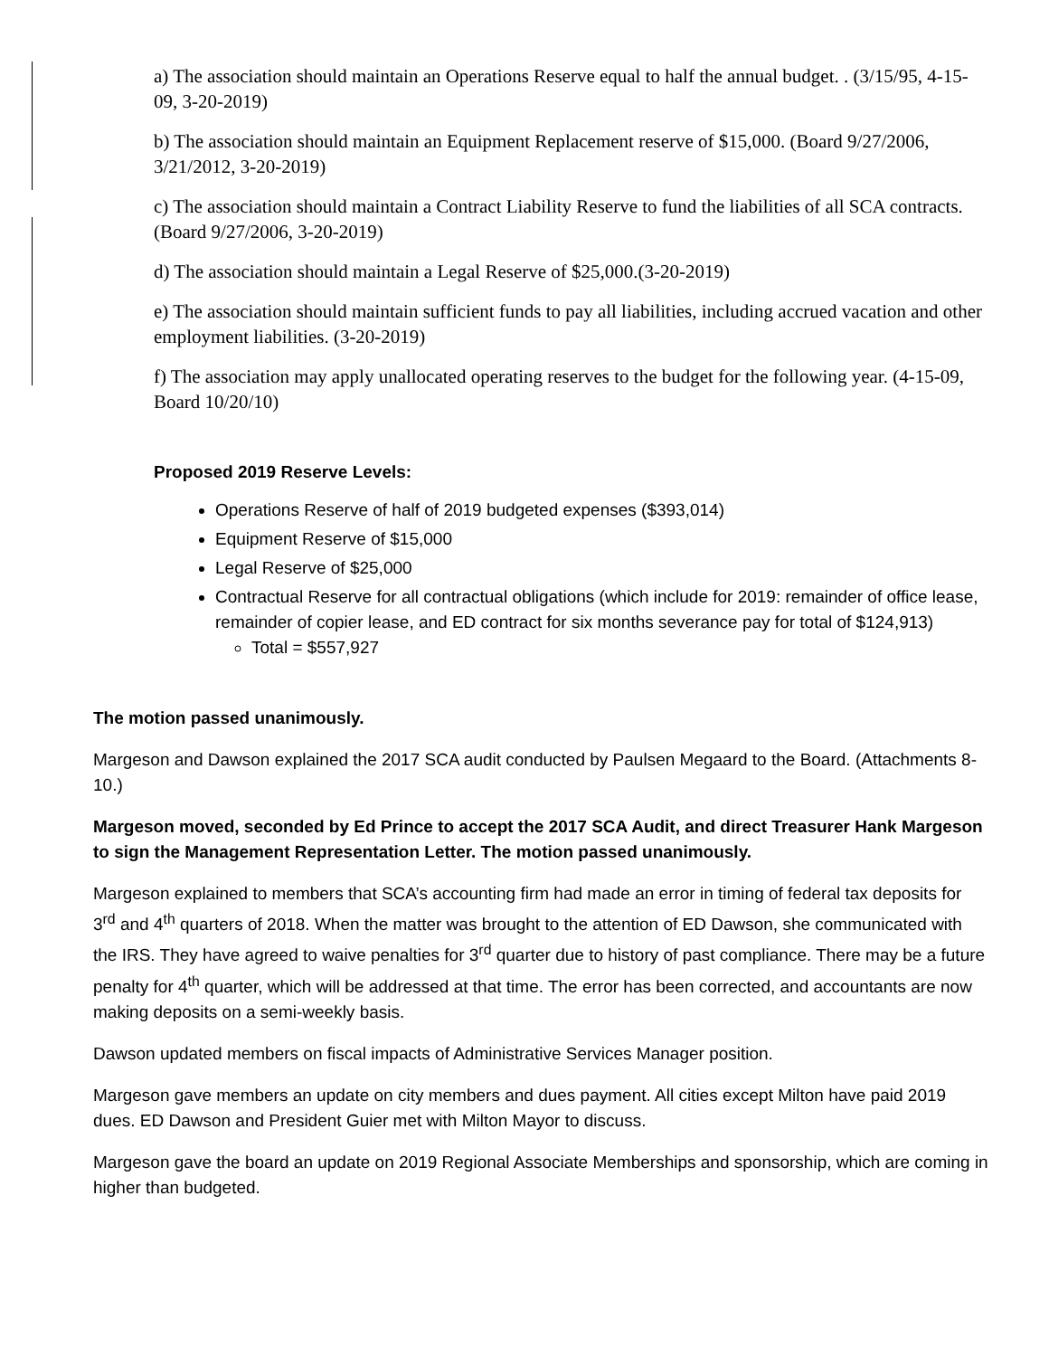a) The association should maintain an Operations Reserve equal to half the annual budget. . (3/15/95, 4-15-09, 3-20-2019)
b) The association should maintain an Equipment Replacement reserve of $15,000. (Board 9/27/2006, 3/21/2012, 3-20-2019)
c) The association should maintain a Contract Liability Reserve to fund the liabilities of all SCA contracts. (Board 9/27/2006, 3-20-2019)
d) The association should maintain a Legal Reserve of $25,000.(3-20-2019)
e) The association should maintain sufficient funds to pay all liabilities, including accrued vacation and other employment liabilities. (3-20-2019)
f) The association may apply unallocated operating reserves to the budget for the following year. (4-15-09, Board 10/20/10)
Proposed 2019 Reserve Levels:
Operations Reserve of half of 2019 budgeted expenses ($393,014)
Equipment Reserve of $15,000
Legal Reserve of $25,000
Contractual Reserve for all contractual obligations (which include for 2019: remainder of office lease, remainder of copier lease, and ED contract for six months severance pay for total of $124,913)
Total = $557,927
The motion passed unanimously.
Margeson and Dawson explained the 2017 SCA audit conducted by Paulsen Megaard to the Board. (Attachments 8-10.)
Margeson moved, seconded by Ed Prince to accept the 2017 SCA Audit, and direct Treasurer Hank Margeson to sign the Management Representation Letter. The motion passed unanimously.
Margeson explained to members that SCA’s accounting firm had made an error in timing of federal tax deposits for 3<sup>rd</sup> and 4<sup>th</sup> quarters of 2018. When the matter was brought to the attention of ED Dawson, she communicated with the IRS. They have agreed to waive penalties for 3<sup>rd</sup> quarter due to history of past compliance. There may be a future penalty for 4<sup>th</sup> quarter, which will be addressed at that time. The error has been corrected, and accountants are now making deposits on a semi-weekly basis.
Dawson updated members on fiscal impacts of Administrative Services Manager position.
Margeson gave members an update on city members and dues payment. All cities except Milton have paid 2019 dues. ED Dawson and President Guier met with Milton Mayor to discuss.
Margeson gave the board an update on 2019 Regional Associate Memberships and sponsorship, which are coming in higher than budgeted.